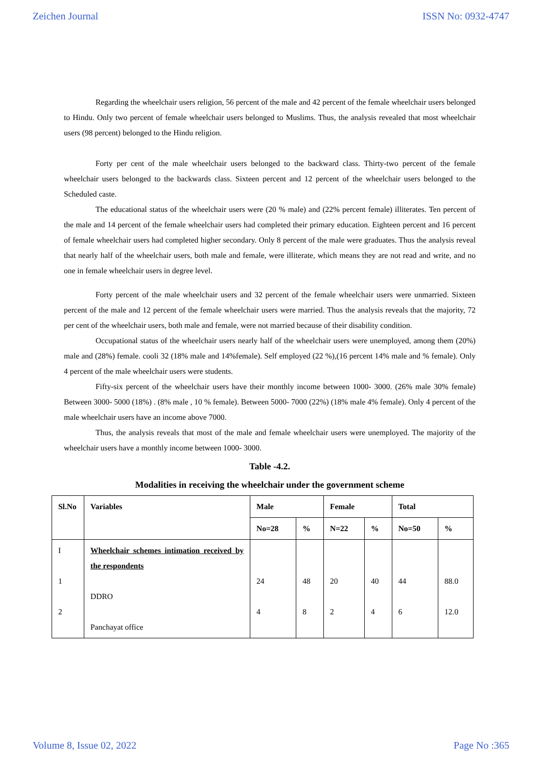Zeichen Journal ISSN No: 0932-4747
Regarding the wheelchair users religion, 56 percent of the male and 42 percent of the female wheelchair users belonged to Hindu. Only two percent of female wheelchair users belonged to Muslims. Thus, the analysis revealed that most wheelchair users (98 percent) belonged to the Hindu religion.
Forty per cent of the male wheelchair users belonged to the backward class. Thirty-two percent of the female wheelchair users belonged to the backwards class. Sixteen percent and 12 percent of the wheelchair users belonged to the Scheduled caste.
The educational status of the wheelchair users were (20 % male) and (22% percent female) illiterates. Ten percent of the male and 14 percent of the female wheelchair users had completed their primary education. Eighteen percent and 16 percent of female wheelchair users had completed higher secondary. Only 8 percent of the male were graduates. Thus the analysis reveal that nearly half of the wheelchair users, both male and female, were illiterate, which means they are not read and write, and no one in female wheelchair users in degree level.
Forty percent of the male wheelchair users and 32 percent of the female wheelchair users were unmarried. Sixteen percent of the male and 12 percent of the female wheelchair users were married. Thus the analysis reveals that the majority, 72 per cent of the wheelchair users, both male and female, were not married because of their disability condition.
Occupational status of the wheelchair users nearly half of the wheelchair users were unemployed, among them (20%) male and (28%) female. cooli 32 (18% male and 14%female). Self employed (22 %),(16 percent 14% male and % female). Only 4 percent of the male wheelchair users were students.
Fifty-six percent of the wheelchair users have their monthly income between 1000- 3000. (26% male 30% female) Between 3000- 5000 (18%) . (8% male , 10 % female). Between 5000- 7000 (22%) (18% male 4% female). Only 4 percent of the male wheelchair users have an income above 7000.
Thus, the analysis reveals that most of the male and female wheelchair users were unemployed. The majority of the wheelchair users have a monthly income between 1000- 3000.
Table -4.2.
Modalities in receiving the wheelchair under the government scheme
| Sl.No | Variables | Male | | Female | | Total | |
| --- | --- | --- | --- | --- | --- | --- | --- |
| | | No=28 | % | N=22 | % | No=50 | % |
| I 1 2 | Wheelchair schemes intimation received by the respondents DDRO Panchayat office | 24 4 | 48 8 | 20 2 | 40 4 | 44 6 | 88.0 12.0 |
Volume 8, Issue 02, 2022 Page No :365